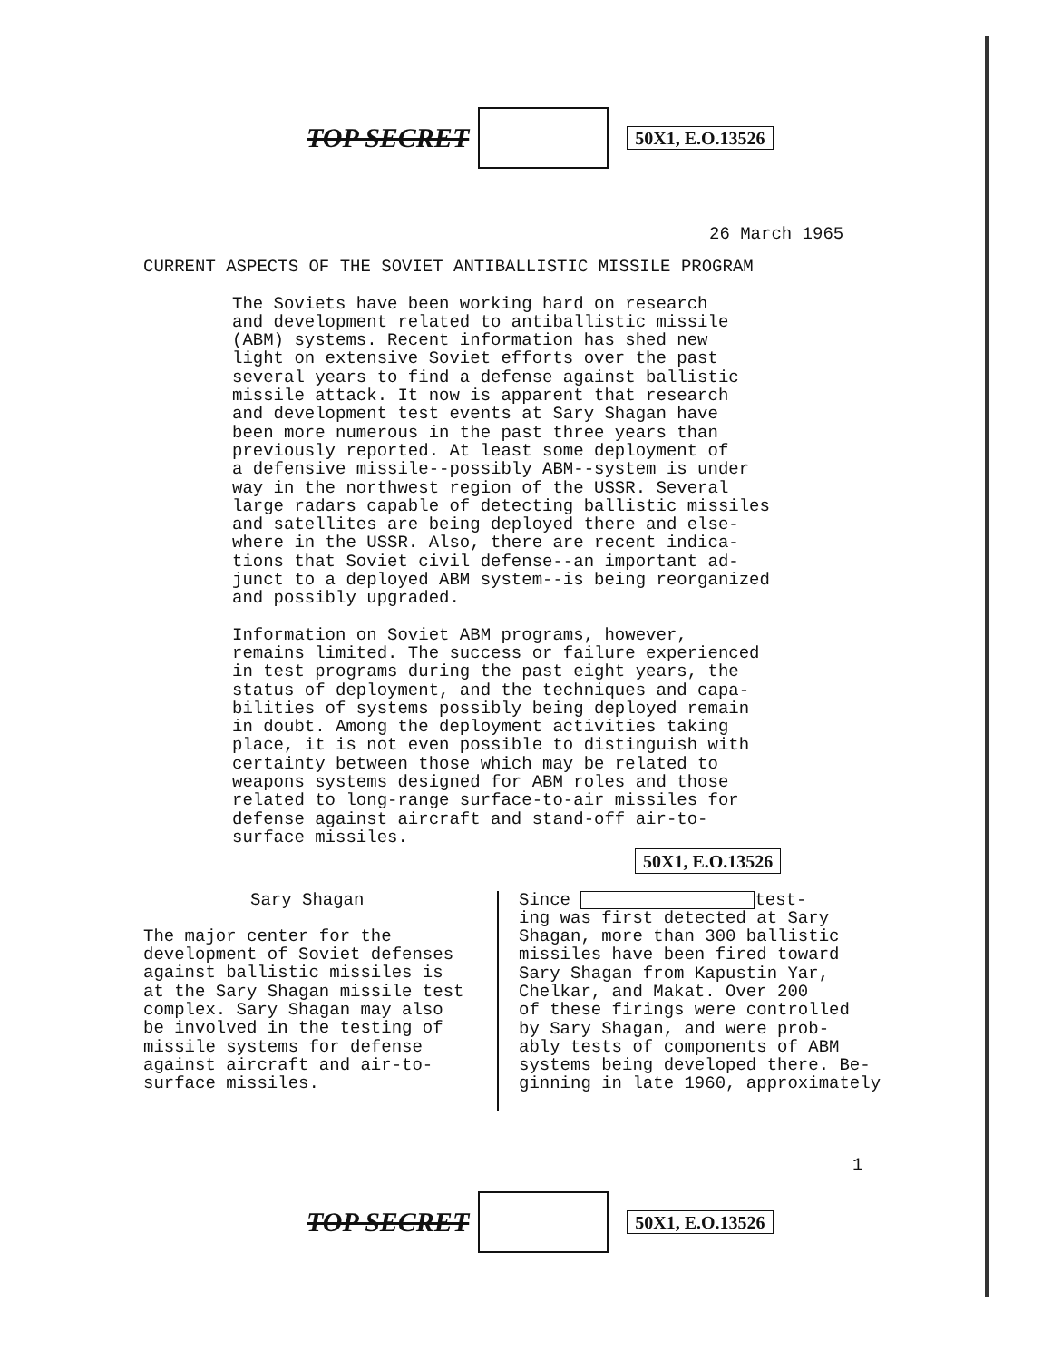TOP SECRET
50X1, E.O.13526
26 March 1965
CURRENT ASPECTS OF THE SOVIET ANTIBALLISTIC MISSILE PROGRAM
The Soviets have been working hard on research and development related to antiballistic missile (ABM) systems. Recent information has shed new light on extensive Soviet efforts over the past several years to find a defense against ballistic missile attack. It now is apparent that research and development test events at Sary Shagan have been more numerous in the past three years than previously reported. At least some deployment of a defensive missile--possibly ABM--system is under way in the northwest region of the USSR. Several large radars capable of detecting ballistic missiles and satellites are being deployed there and else- where in the USSR. Also, there are recent indica- tions that Soviet civil defense--an important ad- junct to a deployed ABM system--is being reorganized and possibly upgraded.
Information on Soviet ABM programs, however, remains limited. The success or failure experienced in test programs during the past eight years, the status of deployment, and the techniques and capa- bilities of systems possibly being deployed remain in doubt. Among the deployment activities taking place, it is not even possible to distinguish with certainty between those which may be related to weapons systems designed for ABM roles and those related to long-range surface-to-air missiles for defense against aircraft and stand-off air-to- surface missiles.
50X1, E.O.13526
Sary Shagan
The major center for the development of Soviet defenses against ballistic missiles is at the Sary Shagan missile test complex. Sary Shagan may also be involved in the testing of missile systems for defense against aircraft and air-to- surface missiles.
Since test- ing was first detected at Sary Shagan, more than 300 ballistic missiles have been fired toward Sary Shagan from Kapustin Yar, Chelkar, and Makat. Over 200 of these firings were controlled by Sary Shagan, and were prob- ably tests of components of ABM systems being developed there. Be- ginning in late 1960, approximately
1
TOP SECRET
50X1, E.O.13526